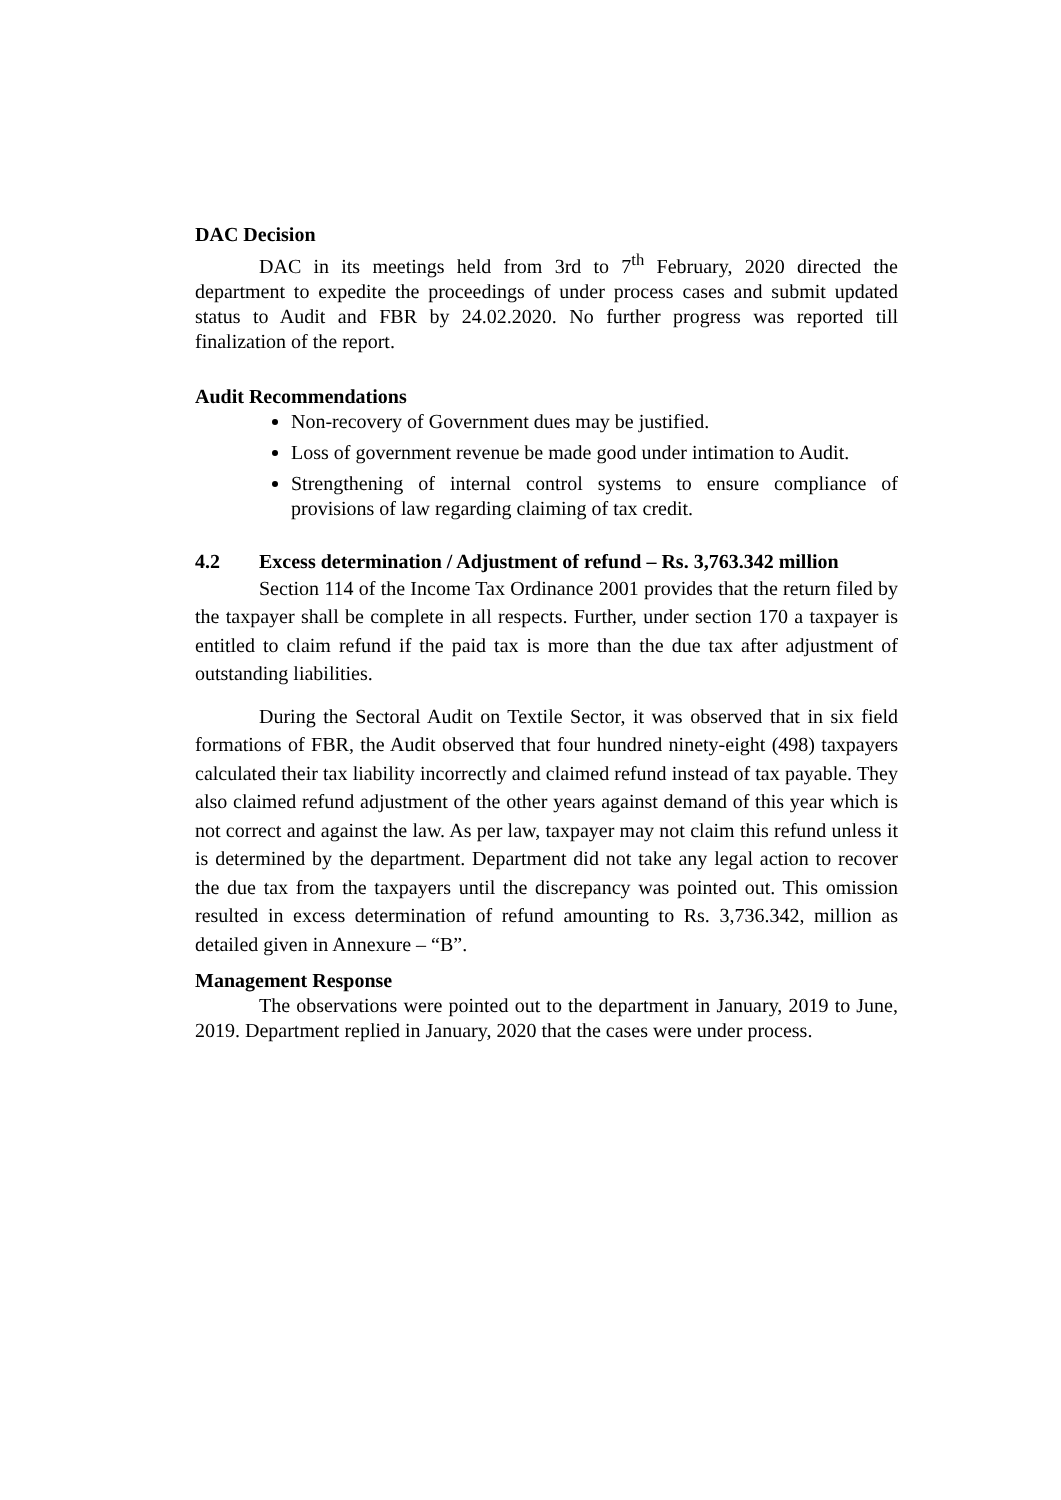DAC Decision
DAC in its meetings held from 3rd to 7<sup>th</sup> February, 2020 directed the department to expedite the proceedings of under process cases and submit updated status to Audit and FBR by 24.02.2020. No further progress was reported till finalization of the report.
Audit Recommendations
Non-recovery of Government dues may be justified.
Loss of government revenue be made good under intimation to Audit.
Strengthening of internal control systems to ensure compliance of provisions of law regarding claiming of tax credit.
4.2 Excess determination / Adjustment of refund – Rs. 3,763.342 million
Section 114 of the Income Tax Ordinance 2001 provides that the return filed by the taxpayer shall be complete in all respects. Further, under section 170 a taxpayer is entitled to claim refund if the paid tax is more than the due tax after adjustment of outstanding liabilities.
During the Sectoral Audit on Textile Sector, it was observed that in six field formations of FBR, the Audit observed that four hundred ninety-eight (498) taxpayers calculated their tax liability incorrectly and claimed refund instead of tax payable. They also claimed refund adjustment of the other years against demand of this year which is not correct and against the law. As per law, taxpayer may not claim this refund unless it is determined by the department. Department did not take any legal action to recover the due tax from the taxpayers until the discrepancy was pointed out. This omission resulted in excess determination of refund amounting to Rs. 3,736.342, million as detailed given in Annexure – “B”.
Management Response
The observations were pointed out to the department in January, 2019 to June, 2019. Department replied in January, 2020 that the cases were under process.